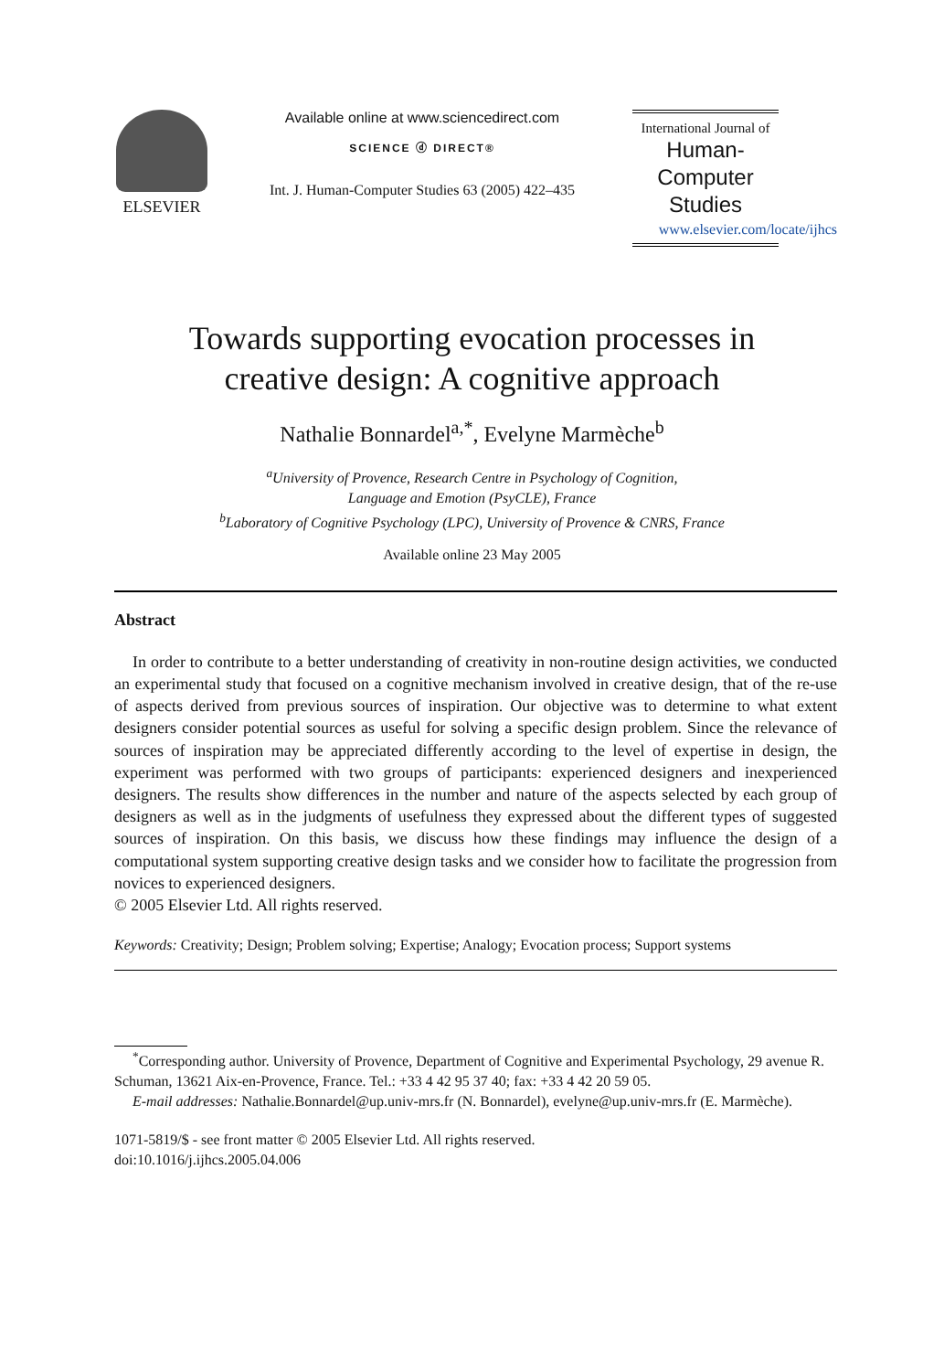ELSEVIER Available online at www.sciencedirect.com
SCIENCE ⓓ DIRECT®
Int. J. Human-Computer Studies 63 (2005) 422–435
International Journal of
Human-Computer
Studies
www.elsevier.com/locate/ijhcs
Towards supporting evocation processes in
creative design: A cognitive approach
Nathalie Bonnardel<sup>a,*</sup>, Evelyne Marmèche<sup>b</sup>
<sup>a</sup> University of Provence, Research Centre in Psychology of Cognition,
Language and Emotion (PsyCLE), France
<sup>b</sup> Laboratory of Cognitive Psychology (LPC), University of Provence & CNRS, France
Available online 23 May 2005
Abstract
In order to contribute to a better understanding of creativity in non-routine design activities, we conducted an experimental study that focused on a cognitive mechanism involved in creative design, that of the re-use of aspects derived from previous sources of inspiration. Our objective was to determine to what extent designers consider potential sources as useful for solving a specific design problem. Since the relevance of sources of inspiration may be appreciated differently according to the level of expertise in design, the experiment was performed with two groups of participants: experienced designers and inexperienced designers. The results show differences in the number and nature of the aspects selected by each group of designers as well as in the judgments of usefulness they expressed about the different types of suggested sources of inspiration. On this basis, we discuss how these findings may influence the design of a computational system supporting creative design tasks and we consider how to facilitate the progression from novices to experienced designers.
© 2005 Elsevier Ltd. All rights reserved.
Keywords: Creativity; Design; Problem solving; Expertise; Analogy; Evocation process; Support systems
<sup>*</sup> Corresponding author. University of Provence, Department of Cognitive and Experimental Psychology, 29 avenue R. Schuman, 13621 Aix-en-Provence, France. Tel.: +33 4 42 95 37 40; fax: +33 4 42 20 59 05.
E-mail addresses: Nathalie.Bonnardel@up.univ-mrs.fr (N. Bonnardel), evelyne@up.univ-mrs.fr (E. Marmèche).
1071-5819/$ - see front matter © 2005 Elsevier Ltd. All rights reserved.
doi:10.1016/j.ijhcs.2005.04.006